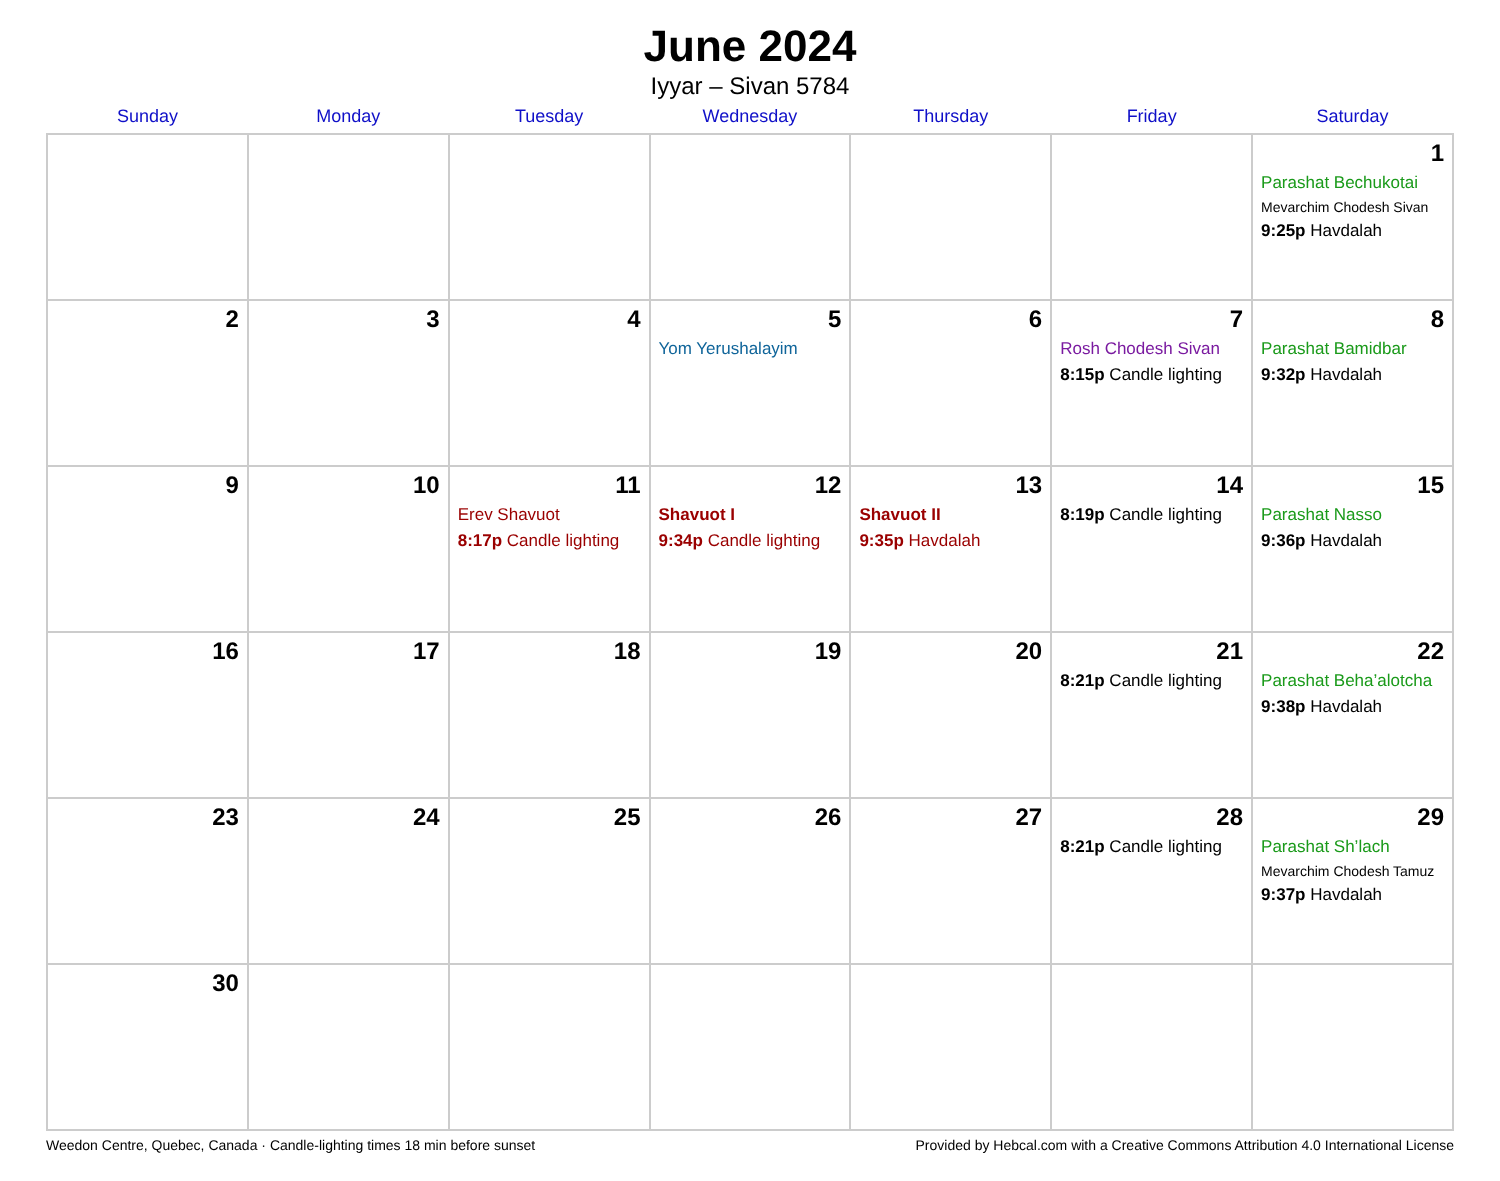June 2024
Iyyar – Sivan 5784
| Sunday | Monday | Tuesday | Wednesday | Thursday | Friday | Saturday |
| --- | --- | --- | --- | --- | --- | --- |
| | | | | | | 1 Parashat Bechukotai Mevarchim Chodesh Sivan 9:25p Havdalah |
| 2 | 3 | 4 | 5 Yom Yerushalayim | 6 | 7 Rosh Chodesh Sivan 8:15p Candle lighting | 8 Parashat Bamidbar 9:32p Havdalah |
| 9 | 10 | 11 Erev Shavuot 8:17p Candle lighting | 12 Shavuot I 9:34p Candle lighting | 13 Shavuot II 9:35p Havdalah | 14 8:19p Candle lighting | 15 Parashat Nasso 9:36p Havdalah |
| 16 | 17 | 18 | 19 | 20 | 21 8:21p Candle lighting | 22 Parashat Beha’alotcha 9:38p Havdalah |
| 23 | 24 | 25 | 26 | 27 | 28 8:21p Candle lighting | 29 Parashat Sh’lach Mevarchim Chodesh Tamuz 9:37p Havdalah |
| 30 | | | | | | |
Weedon Centre, Quebec, Canada · Candle-lighting times 18 min before sunset Provided by Hebcal.com with a Creative Commons Attribution 4.0 International License